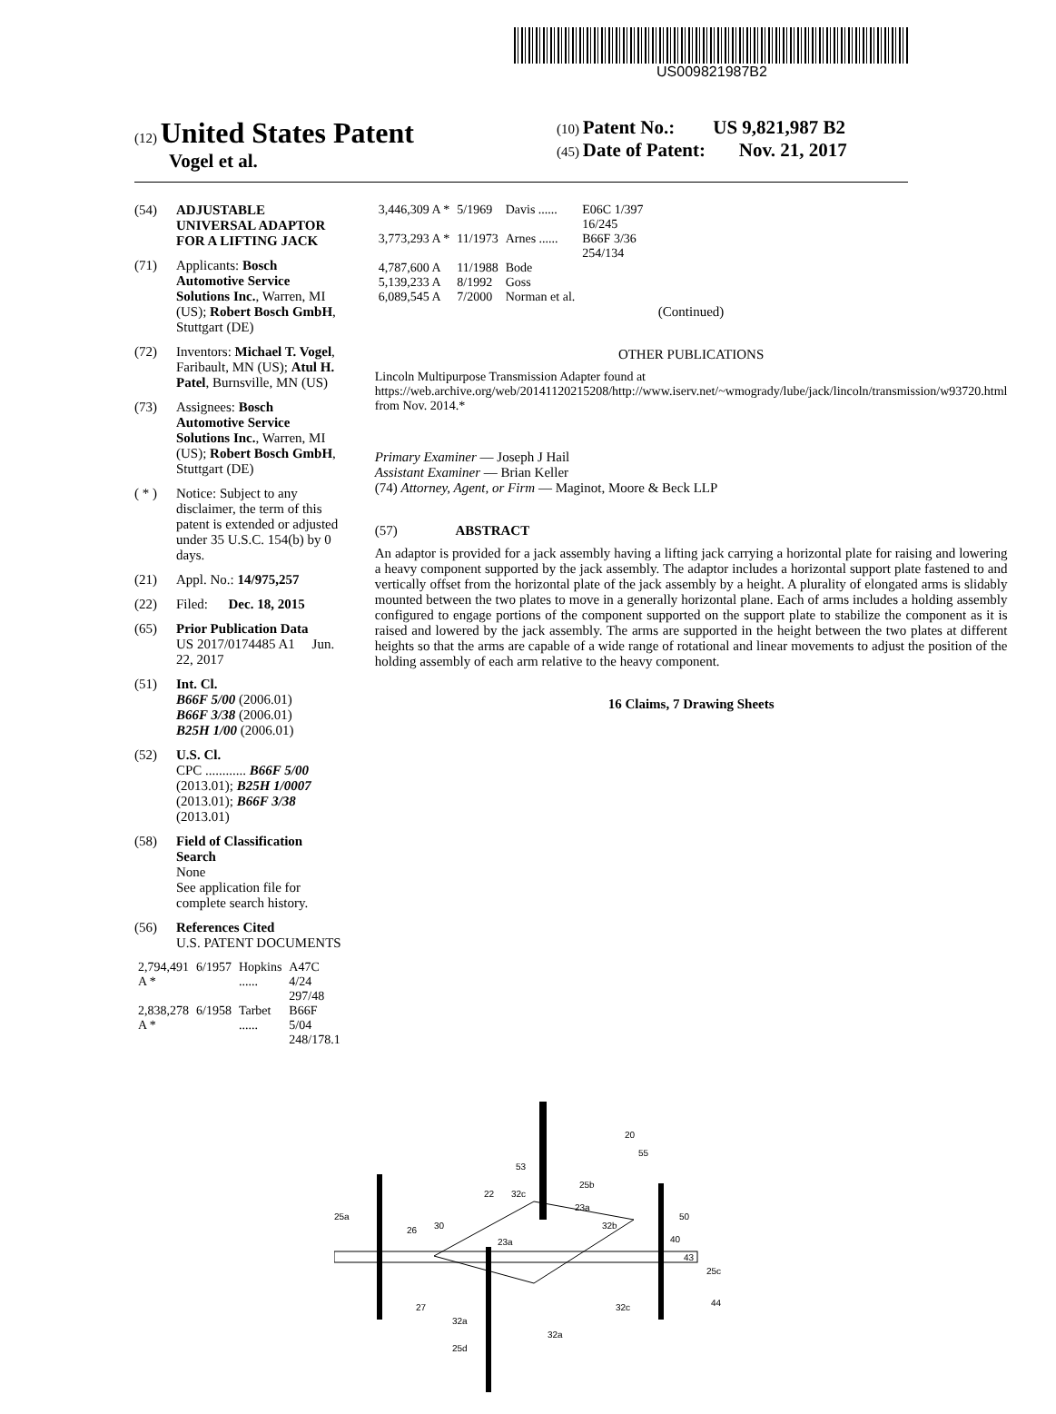US009821987B2
(12) United States Patent
Vogel et al.
(10) Patent No.: US 9,821,987 B2
(45) Date of Patent: Nov. 21, 2017
(54) ADJUSTABLE UNIVERSAL ADAPTOR FOR A LIFTING JACK
(71) Applicants: Bosch Automotive Service Solutions Inc., Warren, MI (US); Robert Bosch GmbH, Stuttgart (DE)
(72) Inventors: Michael T. Vogel, Faribault, MN (US); Atul H. Patel, Burnsville, MN (US)
(73) Assignees: Bosch Automotive Service Solutions Inc., Warren, MI (US); Robert Bosch GmbH, Stuttgart (DE)
( * ) Notice: Subject to any disclaimer, the term of this patent is extended or adjusted under 35 U.S.C. 154(b) by 0 days.
(21) Appl. No.: 14/975,257
(22) Filed: Dec. 18, 2015
(65) Prior Publication Data
US 2017/0174485 A1 Jun. 22, 2017
(51) Int. Cl.
B66F 5/00 (2006.01)
B66F 3/38 (2006.01)
B25H 1/00 (2006.01)
(52) U.S. Cl.
CPC ............ B66F 5/00 (2013.01); B25H 1/0007 (2013.01); B66F 3/38 (2013.01)
(58) Field of Classification Search
None
See application file for complete search history.
(56) References Cited
U.S. PATENT DOCUMENTS
| 2,794,491 A * | 6/1957 | Hopkins ...... | A47C 4/24 297/48 |
| 2,838,278 A * | 6/1958 | Tarbet ...... | B66F 5/04 248/178.1 |
| 3,446,309 A * | 5/1969 | Davis ...... | E06C 1/397 16/245 |
| 3,773,293 A * | 11/1973 | Arnes ...... | B66F 3/36 254/134 |
| 4,787,600 A | 11/1988 | Bode | |
| 5,139,233 A | 8/1992 | Goss | |
| 6,089,545 A | 7/2000 | Norman et al. | |
(Continued)
OTHER PUBLICATIONS
Lincoln Multipurpose Transmission Adapter found at https://web.archive.org/web/20141120215208/http://www.iserv.net/~wmogrady/lube/jack/lincoln/transmission/w93720.html from Nov. 2014.*
Primary Examiner — Joseph J Hail
Assistant Examiner — Brian Keller
(74) Attorney, Agent, or Firm — Maginot, Moore & Beck LLP
(57) ABSTRACT
An adaptor is provided for a jack assembly having a lifting jack carrying a horizontal plate for raising and lowering a heavy component supported by the jack assembly. The adaptor includes a horizontal support plate fastened to and vertically offset from the horizontal plate of the jack assembly by a height. A plurality of elongated arms is slidably mounted between the two plates to move in a generally horizontal plane. Each of arms includes a holding assembly configured to engage portions of the component supported on the support plate to stabilize the component as it is raised and lowered by the jack assembly. The arms are supported in the height between the two plates at different heights so that the arms are capable of a wide range of rotational and linear movements to adjust the position of the holding assembly of each arm relative to the heavy component.
16 Claims, 7 Drawing Sheets
20
53
55
22
32c
25b
25a
26
30
23a
23a
32b
50
40
43
25c
27
32a
32c
44
32a
25d